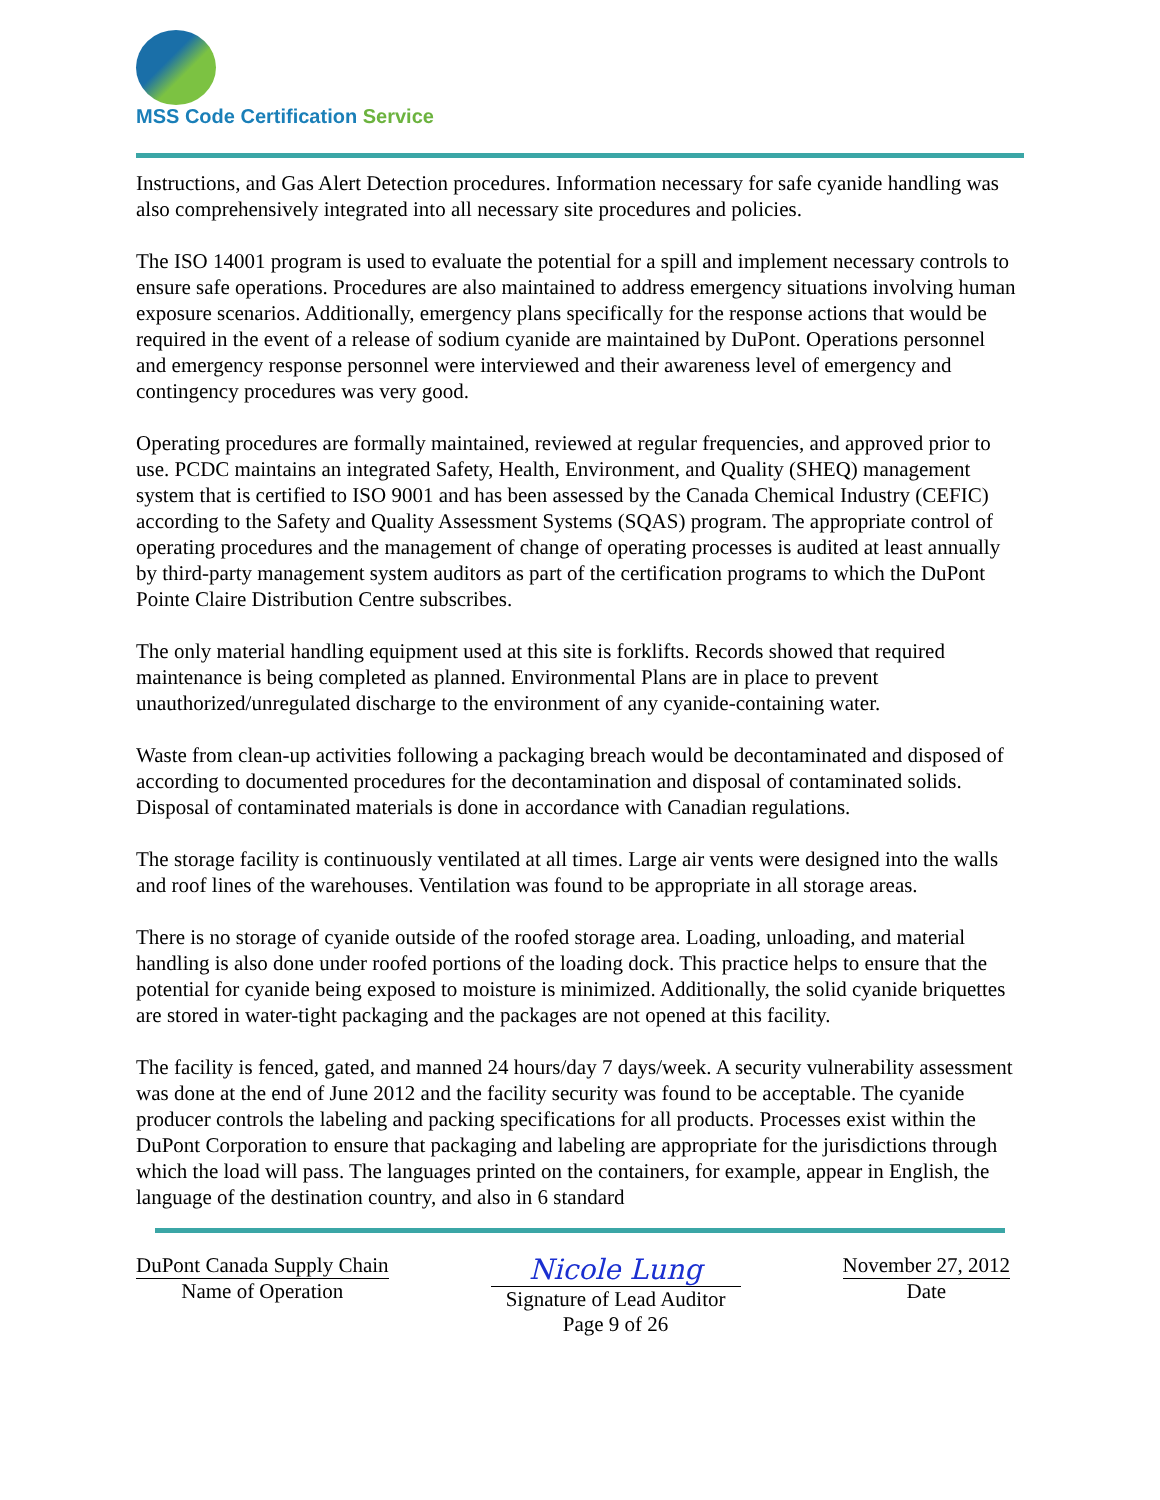MSS Code Certification Service
Instructions, and Gas Alert Detection procedures. Information necessary for safe cyanide handling was also comprehensively integrated into all necessary site procedures and policies.
The ISO 14001 program is used to evaluate the potential for a spill and implement necessary controls to ensure safe operations. Procedures are also maintained to address emergency situations involving human exposure scenarios. Additionally, emergency plans specifically for the response actions that would be required in the event of a release of sodium cyanide are maintained by DuPont. Operations personnel and emergency response personnel were interviewed and their awareness level of emergency and contingency procedures was very good.
Operating procedures are formally maintained, reviewed at regular frequencies, and approved prior to use. PCDC maintains an integrated Safety, Health, Environment, and Quality (SHEQ) management system that is certified to ISO 9001 and has been assessed by the Canada Chemical Industry (CEFIC) according to the Safety and Quality Assessment Systems (SQAS) program. The appropriate control of operating procedures and the management of change of operating processes is audited at least annually by third-party management system auditors as part of the certification programs to which the DuPont Pointe Claire Distribution Centre subscribes.
The only material handling equipment used at this site is forklifts. Records showed that required maintenance is being completed as planned. Environmental Plans are in place to prevent unauthorized/unregulated discharge to the environment of any cyanide-containing water.
Waste from clean-up activities following a packaging breach would be decontaminated and disposed of according to documented procedures for the decontamination and disposal of contaminated solids. Disposal of contaminated materials is done in accordance with Canadian regulations.
The storage facility is continuously ventilated at all times. Large air vents were designed into the walls and roof lines of the warehouses. Ventilation was found to be appropriate in all storage areas.
There is no storage of cyanide outside of the roofed storage area. Loading, unloading, and material handling is also done under roofed portions of the loading dock. This practice helps to ensure that the potential for cyanide being exposed to moisture is minimized. Additionally, the solid cyanide briquettes are stored in water-tight packaging and the packages are not opened at this facility.
The facility is fenced, gated, and manned 24 hours/day 7 days/week. A security vulnerability assessment was done at the end of June 2012 and the facility security was found to be acceptable. The cyanide producer controls the labeling and packing specifications for all products. Processes exist within the DuPont Corporation to ensure that packaging and labeling are appropriate for the jurisdictions through which the load will pass. The languages printed on the containers, for example, appear in English, the language of the destination country, and also in 6 standard
DuPont Canada Supply Chain
Name of Operation
Nicole Lung
Signature of Lead Auditor
Page 9 of 26
November 27, 2012
Date